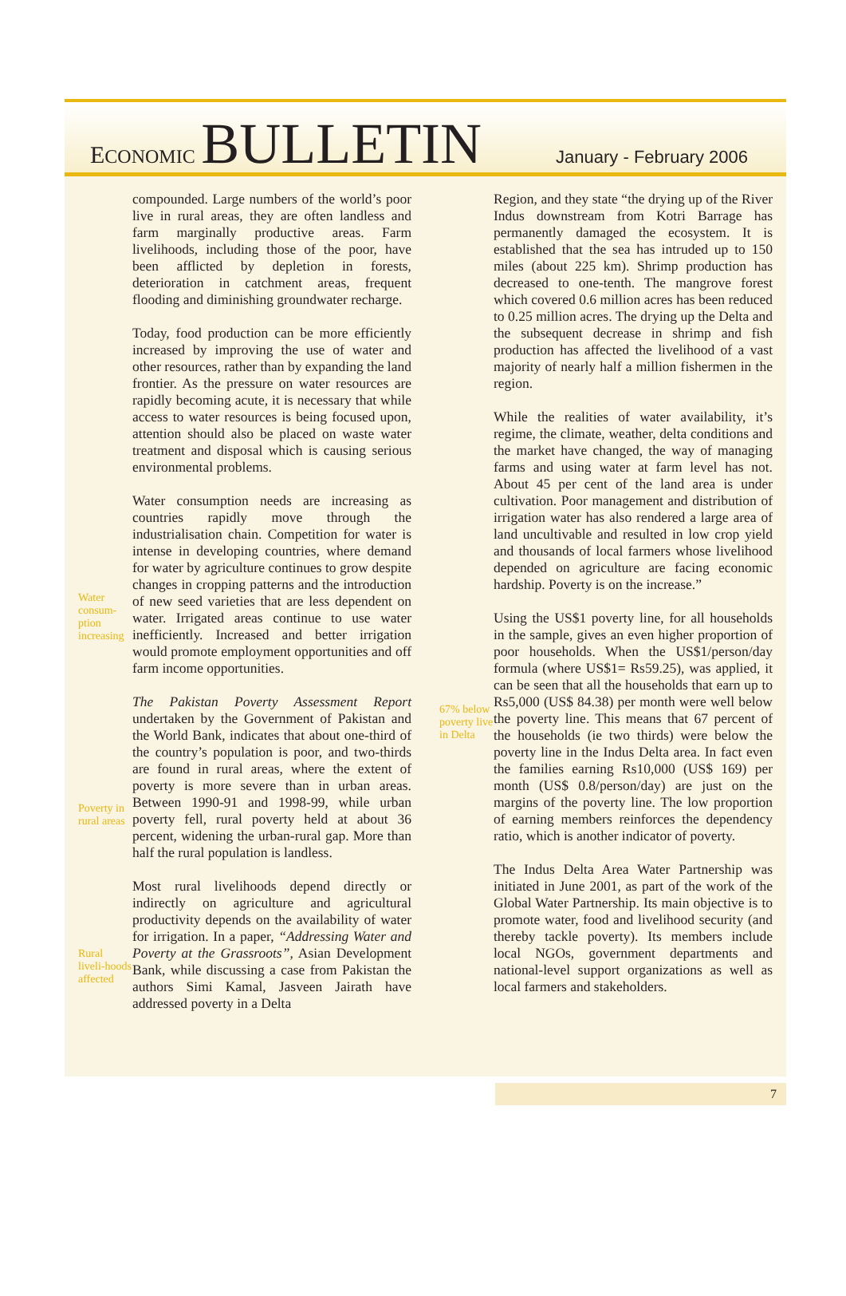ECONOMIC BULLETIN
January - February 2006
Water consum-ption increasing
Poverty in rural areas
Rural liveli-hoods affected
compounded. Large numbers of the world’s poor live in rural areas, they are often landless and farm marginally productive areas. Farm livelihoods, including those of the poor, have been afflicted by depletion in forests, deterioration in catchment areas, frequent flooding and diminishing groundwater recharge.
Today, food production can be more efficiently increased by improving the use of water and other resources, rather than by expanding the land frontier. As the pressure on water resources are rapidly becoming acute, it is necessary that while access to water resources is being focused upon, attention should also be placed on waste water treatment and disposal which is causing serious environmental problems.
Water consumption needs are increasing as countries rapidly move through the industrialisation chain. Competition for water is intense in developing countries, where demand for water by agriculture continues to grow despite changes in cropping patterns and the introduction of new seed varieties that are less dependent on water. Irrigated areas continue to use water inefficiently. Increased and better irrigation would promote employment opportunities and off farm income opportunities.
The Pakistan Poverty Assessment Report undertaken by the Government of Pakistan and the World Bank, indicates that about one-third of the country’s population is poor, and two-thirds are found in rural areas, where the extent of poverty is more severe than in urban areas. Between 1990-91 and 1998-99, while urban poverty fell, rural poverty held at about 36 percent, widening the urban-rural gap. More than half the rural population is landless.
Most rural livelihoods depend directly or indirectly on agriculture and agricultural productivity depends on the availability of water for irrigation. In a paper, “Addressing Water and Poverty at the Grassroots”, Asian Development Bank, while discussing a case from Pakistan the authors Simi Kamal, Jasveen Jairath have addressed poverty in a Delta
67% below poverty live in Delta
Region, and they state “the drying up of the River Indus downstream from Kotri Barrage has permanently damaged the ecosystem. It is established that the sea has intruded up to 150 miles (about 225 km). Shrimp production has decreased to one-tenth. The mangrove forest which covered 0.6 million acres has been reduced to 0.25 million acres. The drying up the Delta and the subsequent decrease in shrimp and fish production has affected the livelihood of a vast majority of nearly half a million fishermen in the region.
While the realities of water availability, it’s regime, the climate, weather, delta conditions and the market have changed, the way of managing farms and using water at farm level has not. About 45 per cent of the land area is under cultivation. Poor management and distribution of irrigation water has also rendered a large area of land uncultivable and resulted in low crop yield and thousands of local farmers whose livelihood depended on agriculture are facing economic hardship. Poverty is on the increase.”
Using the US$1 poverty line, for all households in the sample, gives an even higher proportion of poor households. When the US$1/person/day formula (where US$1= Rs59.25), was applied, it can be seen that all the households that earn up to Rs5,000 (US$ 84.38) per month were well below the poverty line. This means that 67 percent of the households (ie two thirds) were below the poverty line in the Indus Delta area. In fact even the families earning Rs10,000 (US$ 169) per month (US$ 0.8/person/day) are just on the margins of the poverty line. The low proportion of earning members reinforces the dependency ratio, which is another indicator of poverty.
The Indus Delta Area Water Partnership was initiated in June 2001, as part of the work of the Global Water Partnership. Its main objective is to promote water, food and livelihood security (and thereby tackle poverty). Its members include local NGOs, government departments and national-level support organizations as well as local farmers and stakeholders.
7